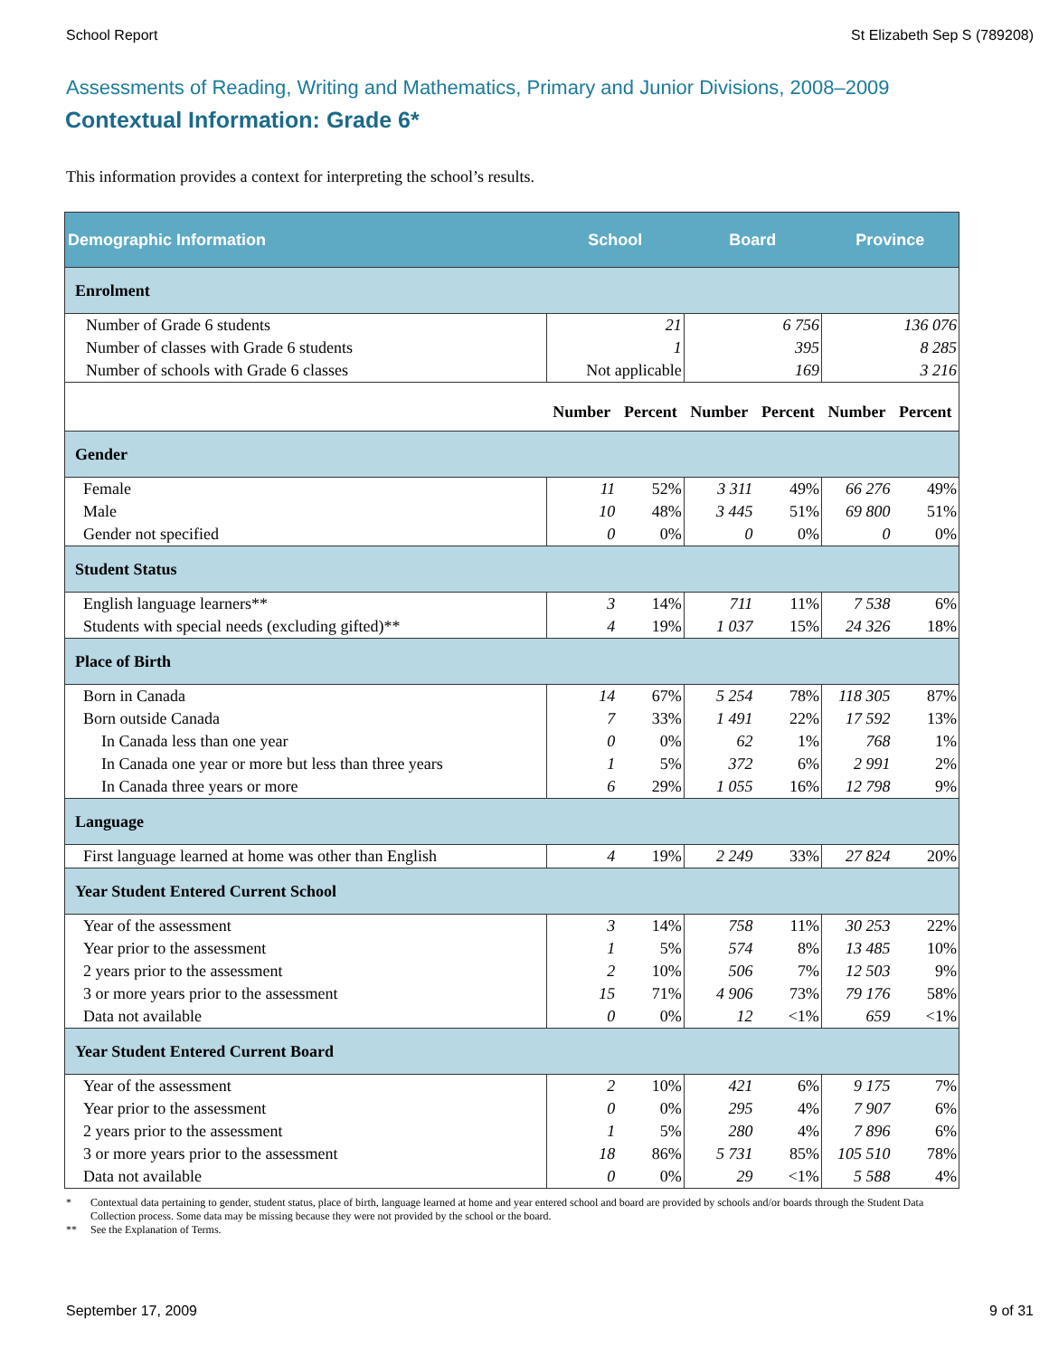School Report St Elizabeth Sep S (789208)
Assessments of Reading, Writing and Mathematics, Primary and Junior Divisions, 2008–2009
Contextual Information: Grade 6*
This information provides a context for interpreting the school’s results.
| Demographic Information | School | | Board | | Province | |
| --- | --- | --- | --- | --- | --- | --- |
| Enrolment | | | | | | |
| Number of Grade 6 students | 21 | | 6 756 | | 136 076 | |
| Number of classes with Grade 6 students | 1 | | 395 | | 8 285 | |
| Number of schools with Grade 6 classes | Not applicable | | 169 | | 3 216 | |
| | Number | Percent | Number | Percent | Number | Percent |
| Gender | | | | | | |
| Female | 11 | 52% | 3 311 | 49% | 66 276 | 49% |
| Male | 10 | 48% | 3 445 | 51% | 69 800 | 51% |
| Gender not specified | 0 | 0% | 0 | 0% | 0 | 0% |
| Student Status | | | | | | |
| English language learners** | 3 | 14% | 711 | 11% | 7 538 | 6% |
| Students with special needs (excluding gifted)** | 4 | 19% | 1 037 | 15% | 24 326 | 18% |
| Place of Birth | | | | | | |
| Born in Canada | 14 | 67% | 5 254 | 78% | 118 305 | 87% |
| Born outside Canada | 7 | 33% | 1 491 | 22% | 17 592 | 13% |
| In Canada less than one year | 0 | 0% | 62 | 1% | 768 | 1% |
| In Canada one year or more but less than three years | 1 | 5% | 372 | 6% | 2 991 | 2% |
| In Canada three years or more | 6 | 29% | 1 055 | 16% | 12 798 | 9% |
| Language | | | | | | |
| First language learned at home was other than English | 4 | 19% | 2 249 | 33% | 27 824 | 20% |
| Year Student Entered Current School | | | | | | |
| Year of the assessment | 3 | 14% | 758 | 11% | 30 253 | 22% |
| Year prior to the assessment | 1 | 5% | 574 | 8% | 13 485 | 10% |
| 2 years prior to the assessment | 2 | 10% | 506 | 7% | 12 503 | 9% |
| 3 or more years prior to the assessment | 15 | 71% | 4 906 | 73% | 79 176 | 58% |
| Data not available | 0 | 0% | 12 | <1% | 659 | <1% |
| Year Student Entered Current Board | | | | | | |
| Year of the assessment | 2 | 10% | 421 | 6% | 9 175 | 7% |
| Year prior to the assessment | 0 | 0% | 295 | 4% | 7 907 | 6% |
| 2 years prior to the assessment | 1 | 5% | 280 | 4% | 7 896 | 6% |
| 3 or more years prior to the assessment | 18 | 86% | 5 731 | 85% | 105 510 | 78% |
| Data not available | 0 | 0% | 29 | <1% | 5 588 | 4% |
* Contextual data pertaining to gender, student status, place of birth, language learned at home and year entered school and board are provided by schools and/or boards through the Student Data Collection process. Some data may be missing because they were not provided by the school or the board.
** See the Explanation of Terms.
September 17, 2009 9 of 31